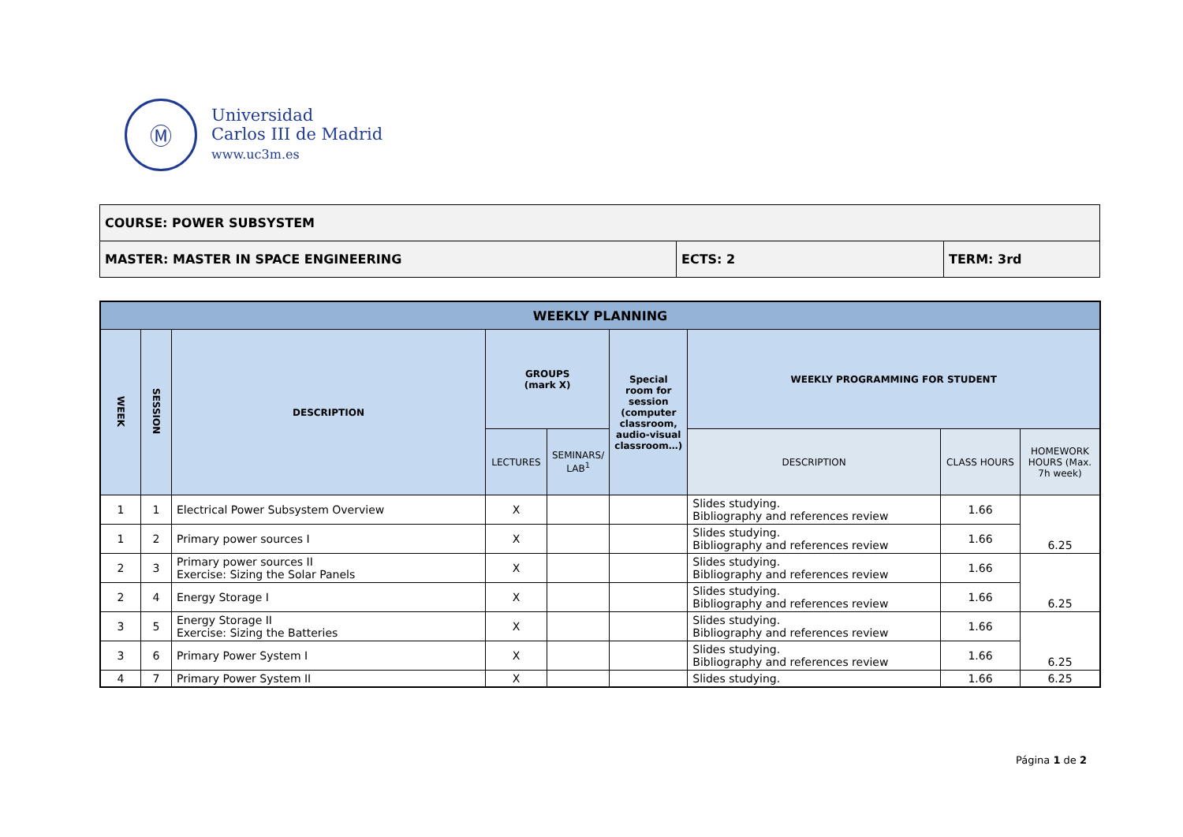Ⓜ
Universidad
Carlos III de Madrid
www.uc3m.es
| COURSE: POWER SUBSYSTEM | | |
| MASTER: MASTER IN SPACE ENGINEERING | ECTS: 2 | TERM: 3rd |
| WEEKLY PLANNING | | | | | | | | |
| --- | --- | --- | --- | --- | --- | --- | --- | --- |
| WEEK | SESSION | DESCRIPTION | GROUPS (mark X) | | Special room for session (computer classroom, audio-visual classroom…) | WEEKLY PROGRAMMING FOR STUDENT | | |
| | | | LECTURES | SEMINARS/ LAB<sup>1</sup> | | DESCRIPTION | CLASS HOURS | HOMEWORK HOURS (Max. 7h week) |
| 1 | 1 | Electrical Power Subsystem Overview | X | | | Slides studying. Bibliography and references review | 1.66 | 6.25 |
| 1 | 2 | Primary power sources I | X | | | Slides studying. Bibliography and references review | 1.66 | |
| 2 | 3 | Primary power sources II Exercise: Sizing the Solar Panels | X | | | Slides studying. Bibliography and references review | 1.66 | 6.25 |
| 2 | 4 | Energy Storage I | X | | | Slides studying. Bibliography and references review | 1.66 | |
| 3 | 5 | Energy Storage II Exercise: Sizing the Batteries | X | | | Slides studying. Bibliography and references review | 1.66 | 6.25 |
| 3 | 6 | Primary Power System I | X | | | Slides studying. Bibliography and references review | 1.66 | |
| 4 | 7 | Primary Power System II | X | | | Slides studying. | 1.66 | 6.25 |
Página 1 de 2